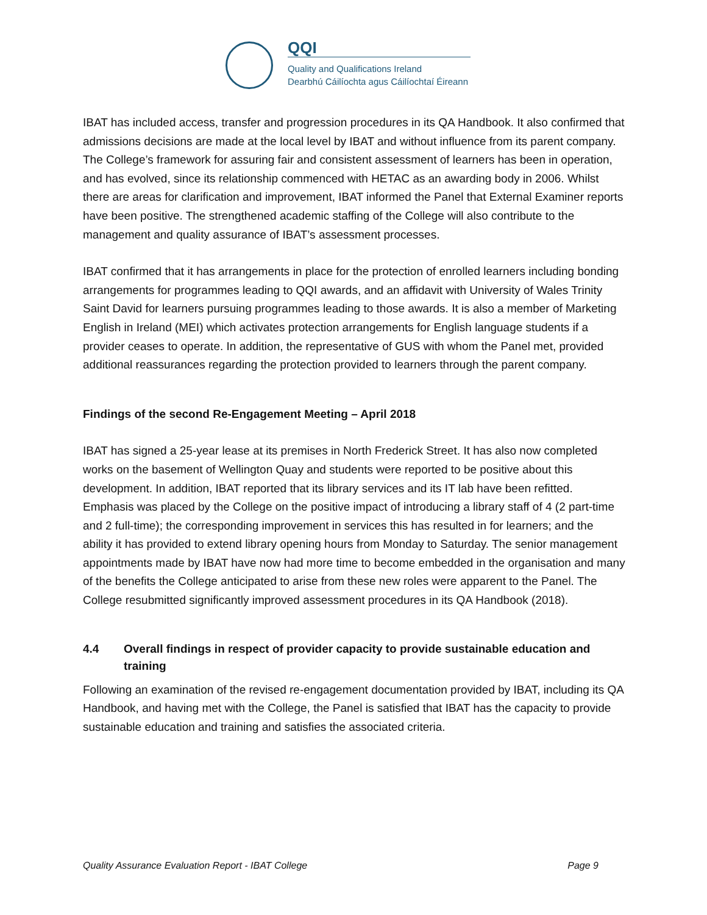QQI
Quality and Qualifications Ireland
Dearbhú Cáilíochta agus Cáilíochtaí Éireann
IBAT has included access, transfer and progression procedures in its QA Handbook. It also confirmed that admissions decisions are made at the local level by IBAT and without influence from its parent company. The College’s framework for assuring fair and consistent assessment of learners has been in operation, and has evolved, since its relationship commenced with HETAC as an awarding body in 2006. Whilst there are areas for clarification and improvement, IBAT informed the Panel that External Examiner reports have been positive. The strengthened academic staffing of the College will also contribute to the management and quality assurance of IBAT’s assessment processes.
IBAT confirmed that it has arrangements in place for the protection of enrolled learners including bonding arrangements for programmes leading to QQI awards, and an affidavit with University of Wales Trinity Saint David for learners pursuing programmes leading to those awards. It is also a member of Marketing English in Ireland (MEI) which activates protection arrangements for English language students if a provider ceases to operate. In addition, the representative of GUS with whom the Panel met, provided additional reassurances regarding the protection provided to learners through the parent company.
Findings of the second Re-Engagement Meeting – April 2018
IBAT has signed a 25-year lease at its premises in North Frederick Street. It has also now completed works on the basement of Wellington Quay and students were reported to be positive about this development. In addition, IBAT reported that its library services and its IT lab have been refitted. Emphasis was placed by the College on the positive impact of introducing a library staff of 4 (2 part-time and 2 full-time); the corresponding improvement in services this has resulted in for learners; and the ability it has provided to extend library opening hours from Monday to Saturday. The senior management appointments made by IBAT have now had more time to become embedded in the organisation and many of the benefits the College anticipated to arise from these new roles were apparent to the Panel. The College resubmitted significantly improved assessment procedures in its QA Handbook (2018).
4.4 Overall findings in respect of provider capacity to provide sustainable education and training
Following an examination of the revised re-engagement documentation provided by IBAT, including its QA Handbook, and having met with the College, the Panel is satisfied that IBAT has the capacity to provide sustainable education and training and satisfies the associated criteria.
Quality Assurance Evaluation Report - IBAT College Page 9